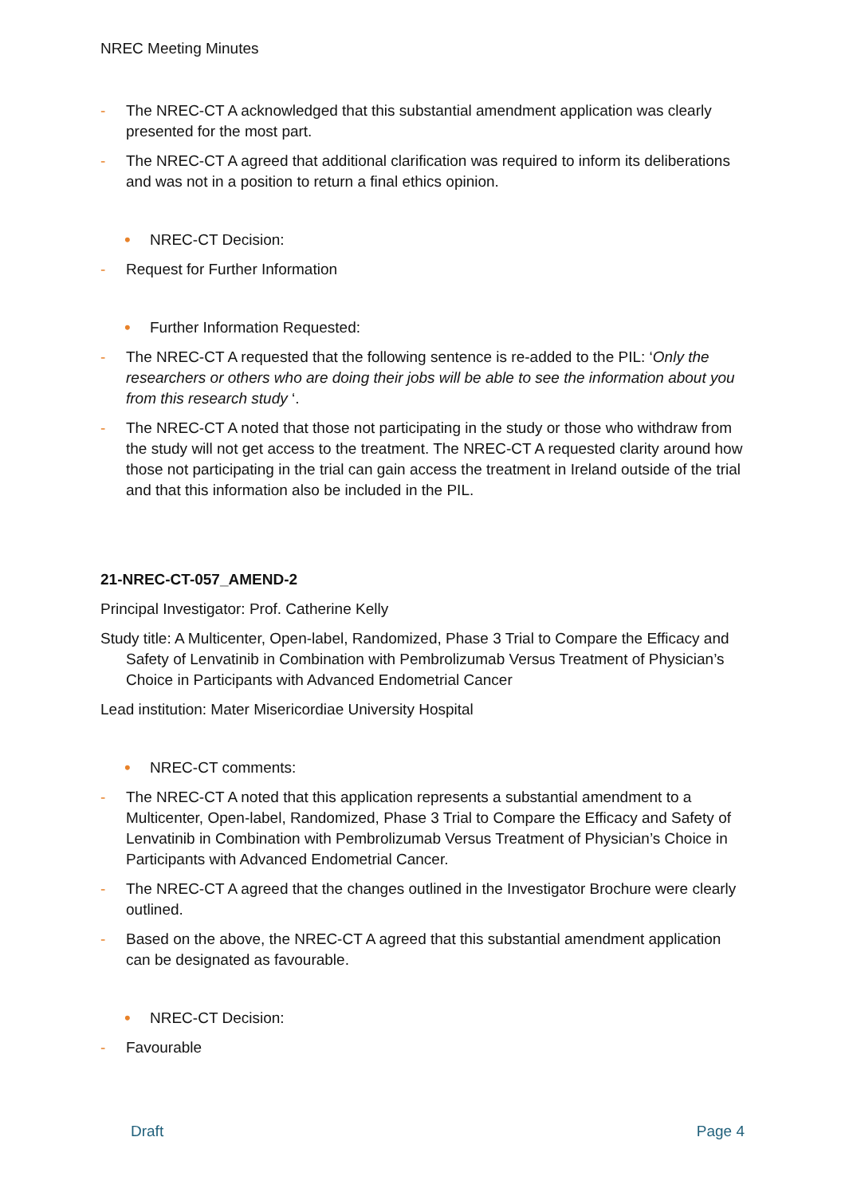NREC Meeting Minutes
- The NREC-CT A acknowledged that this substantial amendment application was clearly presented for the most part.
- The NREC-CT A agreed that additional clarification was required to inform its deliberations and was not in a position to return a final ethics opinion.
• NREC-CT Decision:
- Request for Further Information
• Further Information Requested:
- The NREC-CT A requested that the following sentence is re-added to the PIL: ‘Only the researchers or others who are doing their jobs will be able to see the information about you from this research study ‘.
- The NREC-CT A noted that those not participating in the study or those who withdraw from the study will not get access to the treatment. The NREC-CT A requested clarity around how those not participating in the trial can gain access the treatment in Ireland outside of the trial and that this information also be included in the PIL.
21-NREC-CT-057_AMEND-2
Principal Investigator: Prof. Catherine Kelly
Study title: A Multicenter, Open-label, Randomized, Phase 3 Trial to Compare the Efficacy and Safety of Lenvatinib in Combination with Pembrolizumab Versus Treatment of Physician’s Choice in Participants with Advanced Endometrial Cancer
Lead institution: Mater Misericordiae University Hospital
• NREC-CT comments:
- The NREC-CT A noted that this application represents a substantial amendment to a Multicenter, Open-label, Randomized, Phase 3 Trial to Compare the Efficacy and Safety of Lenvatinib in Combination with Pembrolizumab Versus Treatment of Physician’s Choice in Participants with Advanced Endometrial Cancer.
- The NREC-CT A agreed that the changes outlined in the Investigator Brochure were clearly outlined.
- Based on the above, the NREC-CT A agreed that this substantial amendment application can be designated as favourable.
• NREC-CT Decision:
- Favourable
Draft Page 4